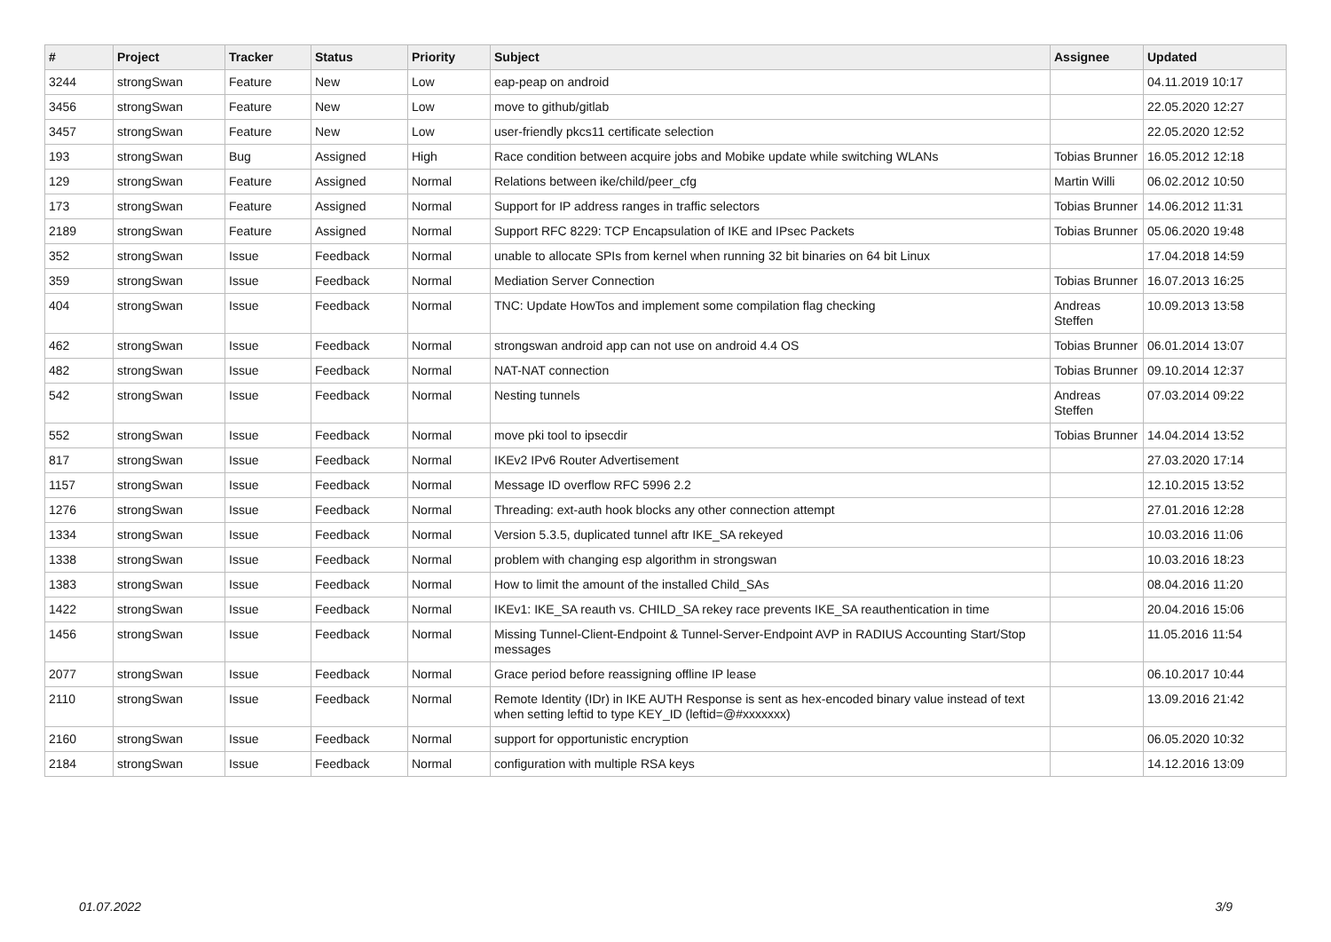| # | Project | Tracker | Status | Priority | Subject | Assignee | Updated |
| --- | --- | --- | --- | --- | --- | --- | --- |
| 3244 | strongSwan | Feature | New | Low | eap-peap on android | | 04.11.2019 10:17 |
| 3456 | strongSwan | Feature | New | Low | move to github/gitlab | | 22.05.2020 12:27 |
| 3457 | strongSwan | Feature | New | Low | user-friendly pkcs11 certificate selection | | 22.05.2020 12:52 |
| 193 | strongSwan | Bug | Assigned | High | Race condition between acquire jobs and Mobike update while switching WLANs | Tobias Brunner | 16.05.2012 12:18 |
| 129 | strongSwan | Feature | Assigned | Normal | Relations between ike/child/peer_cfg | Martin Willi | 06.02.2012 10:50 |
| 173 | strongSwan | Feature | Assigned | Normal | Support for IP address ranges in traffic selectors | Tobias Brunner | 14.06.2012 11:31 |
| 2189 | strongSwan | Feature | Assigned | Normal | Support RFC 8229: TCP Encapsulation of IKE and IPsec Packets | Tobias Brunner | 05.06.2020 19:48 |
| 352 | strongSwan | Issue | Feedback | Normal | unable to allocate SPIs from kernel when running 32 bit binaries on 64 bit Linux | | 17.04.2018 14:59 |
| 359 | strongSwan | Issue | Feedback | Normal | Mediation Server Connection | Tobias Brunner | 16.07.2013 16:25 |
| 404 | strongSwan | Issue | Feedback | Normal | TNC: Update HowTos and implement some compilation flag checking | Andreas Steffen | 10.09.2013 13:58 |
| 462 | strongSwan | Issue | Feedback | Normal | strongswan android app can not use on android 4.4 OS | Tobias Brunner | 06.01.2014 13:07 |
| 482 | strongSwan | Issue | Feedback | Normal | NAT-NAT connection | Tobias Brunner | 09.10.2014 12:37 |
| 542 | strongSwan | Issue | Feedback | Normal | Nesting tunnels | Andreas Steffen | 07.03.2014 09:22 |
| 552 | strongSwan | Issue | Feedback | Normal | move pki tool to ipsecdir | Tobias Brunner | 14.04.2014 13:52 |
| 817 | strongSwan | Issue | Feedback | Normal | IKEv2 IPv6 Router Advertisement | | 27.03.2020 17:14 |
| 1157 | strongSwan | Issue | Feedback | Normal | Message ID overflow RFC 5996 2.2 | | 12.10.2015 13:52 |
| 1276 | strongSwan | Issue | Feedback | Normal | Threading: ext-auth hook blocks any other connection attempt | | 27.01.2016 12:28 |
| 1334 | strongSwan | Issue | Feedback | Normal | Version 5.3.5, duplicated tunnel aftr IKE_SA rekeyed | | 10.03.2016 11:06 |
| 1338 | strongSwan | Issue | Feedback | Normal | problem with changing esp algorithm in strongswan | | 10.03.2016 18:23 |
| 1383 | strongSwan | Issue | Feedback | Normal | How to limit the amount of the installed Child_SAs | | 08.04.2016 11:20 |
| 1422 | strongSwan | Issue | Feedback | Normal | IKEv1: IKE_SA reauth vs. CHILD_SA rekey race prevents IKE_SA reauthentication in time | | 20.04.2016 15:06 |
| 1456 | strongSwan | Issue | Feedback | Normal | Missing Tunnel-Client-Endpoint & Tunnel-Server-Endpoint AVP in RADIUS Accounting Start/Stop messages | | 11.05.2016 11:54 |
| 2077 | strongSwan | Issue | Feedback | Normal | Grace period before reassigning offline IP lease | | 06.10.2017 10:44 |
| 2110 | strongSwan | Issue | Feedback | Normal | Remote Identity (IDr) in IKE AUTH Response is sent as hex-encoded binary value instead of text when setting leftid to type KEY_ID (leftid=@#xxxxxxx) | | 13.09.2016 21:42 |
| 2160 | strongSwan | Issue | Feedback | Normal | support for opportunistic encryption | | 06.05.2020 10:32 |
| 2184 | strongSwan | Issue | Feedback | Normal | configuration with multiple RSA keys | | 14.12.2016 13:09 |
01.07.2022 3/9